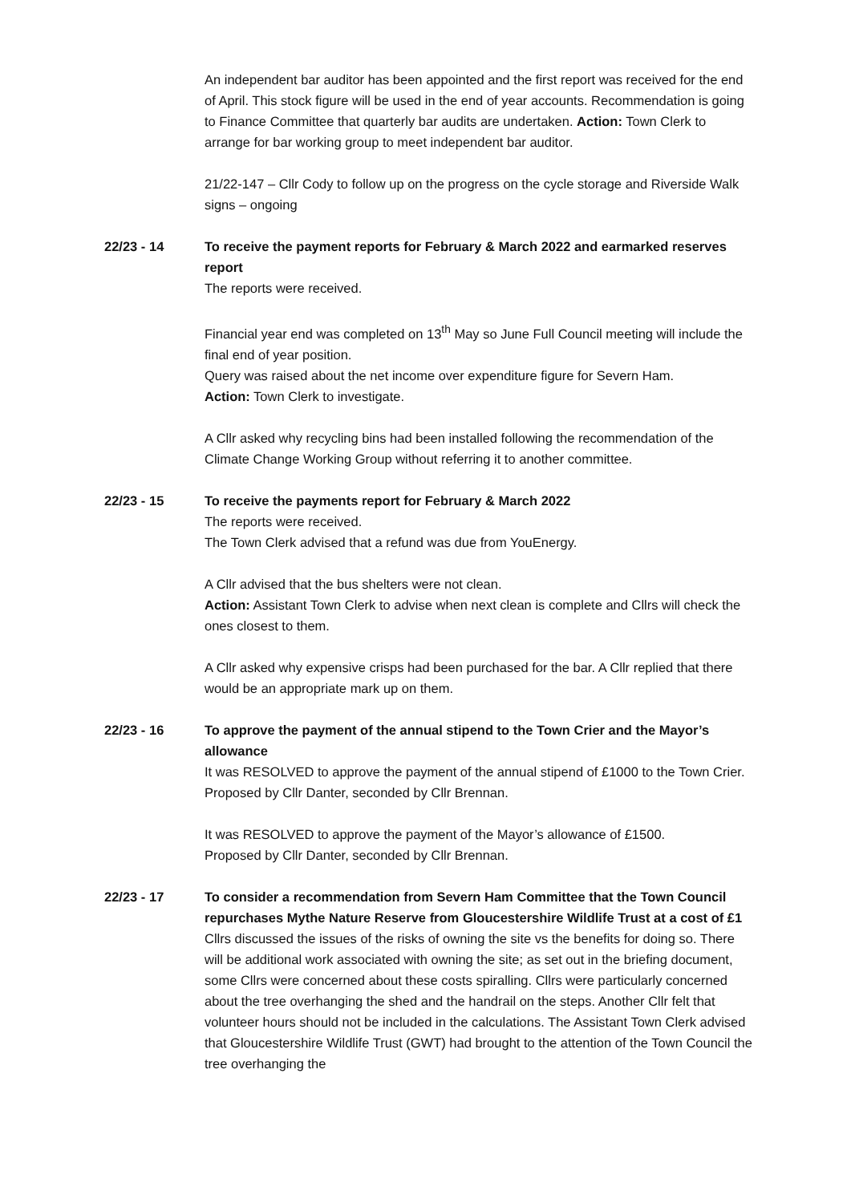An independent bar auditor has been appointed and the first report was received for the end of April. This stock figure will be used in the end of year accounts. Recommendation is going to Finance Committee that quarterly bar audits are undertaken. Action: Town Clerk to arrange for bar working group to meet independent bar auditor.
21/22-147 – Cllr Cody to follow up on the progress on the cycle storage and Riverside Walk signs – ongoing
22/23 - 14 To receive the payment reports for February & March 2022 and earmarked reserves report
The reports were received.
Financial year end was completed on 13<sup>th</sup> May so June Full Council meeting will include the final end of year position.
Query was raised about the net income over expenditure figure for Severn Ham.
Action: Town Clerk to investigate.
A Cllr asked why recycling bins had been installed following the recommendation of the Climate Change Working Group without referring it to another committee.
22/23 - 15 To receive the payments report for February & March 2022
The reports were received.
The Town Clerk advised that a refund was due from YouEnergy.
A Cllr advised that the bus shelters were not clean.
Action: Assistant Town Clerk to advise when next clean is complete and Cllrs will check the ones closest to them.
A Cllr asked why expensive crisps had been purchased for the bar. A Cllr replied that there would be an appropriate mark up on them.
22/23 - 16 To approve the payment of the annual stipend to the Town Crier and the Mayor’s allowance
It was RESOLVED to approve the payment of the annual stipend of £1000 to the Town Crier.
Proposed by Cllr Danter, seconded by Cllr Brennan.
It was RESOLVED to approve the payment of the Mayor’s allowance of £1500.
Proposed by Cllr Danter, seconded by Cllr Brennan.
22/23 - 17 To consider a recommendation from Severn Ham Committee that the Town Council repurchases Mythe Nature Reserve from Gloucestershire Wildlife Trust at a cost of £1
Cllrs discussed the issues of the risks of owning the site vs the benefits for doing so. There will be additional work associated with owning the site; as set out in the briefing document, some Cllrs were concerned about these costs spiralling. Cllrs were particularly concerned about the tree overhanging the shed and the handrail on the steps. Another Cllr felt that volunteer hours should not be included in the calculations. The Assistant Town Clerk advised that Gloucestershire Wildlife Trust (GWT) had brought to the attention of the Town Council the tree overhanging the